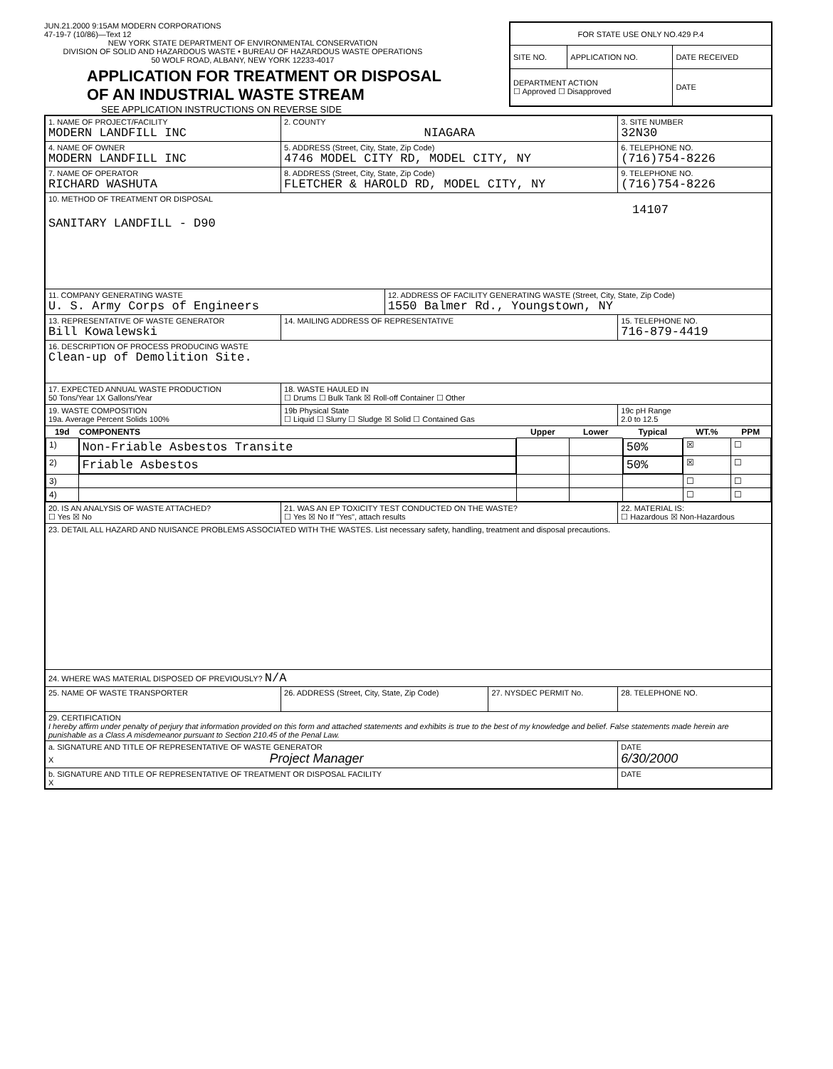JUN.21.2000 9:15AM MODERN CORPORATIONS
47-19-7 (10/86)—Text 12
NEW YORK STATE DEPARTMENT OF ENVIRONMENTAL CONSERVATION
DIVISION OF SOLID AND HAZARDOUS WASTE • BUREAU OF HAZARDOUS WASTE OPERATIONS
50 WOLF ROAD, ALBANY, NEW YORK 12233-4017
APPLICATION FOR TREATMENT OR DISPOSAL
OF AN INDUSTRIAL WASTE STREAM
SEE APPLICATION INSTRUCTIONS ON REVERSE SIDE
| FOR STATE USE ONLY NO.429 P.4 | | |
| SITE NO. | APPLICATION NO. | DATE RECEIVED |
| DEPARTMENT ACTION ☐ Approved ☐ Disapproved | | DATE |
| 1. NAME OF PROJECT/FACILITY MODERN LANDFILL INC | | 2. COUNTY NIAGARA | | | 3. SITE NUMBER 32N30 |
| 4. NAME OF OWNER MODERN LANDFILL INC | | 5. ADDRESS (Street, City, State, Zip Code) 4746 MODEL CITY RD, MODEL CITY, NY | | | 6. TELEPHONE NO. (716)754-8226 |
| 7. NAME OF OPERATOR RICHARD WASHUTA | | 8. ADDRESS (Street, City, State, Zip Code) FLETCHER & HAROLD RD, MODEL CITY, NY | | | 9. TELEPHONE NO. (716)754-8226 |
| 10. METHOD OF TREATMENT OR DISPOSAL 14107 SANITARY LANDFILL - D90 | | | | | |
| 11. COMPANY GENERATING WASTE U. S. Army Corps of Engineers | | | 12. ADDRESS OF FACILITY GENERATING WASTE (Street, City, State, Zip Code) 1550 Balmer Rd., Youngstown, NY | | |
| 13. REPRESENTATIVE OF WASTE GENERATOR Bill Kowalewski | 14. MAILING ADDRESS OF REPRESENTATIVE | | | | 15. TELEPHONE NO. 716-879-4419 |
| 16. DESCRIPTION OF PROCESS PRODUCING WASTE Clean-up of Demolition Site. | | | | | |
| 17. EXPECTED ANNUAL WASTE PRODUCTION 50 Tons/Year 1X Gallons/Year | | 18. WASTE HAULED IN ☐ Drums ☐ Bulk Tank ☒ Roll-off Container ☐ Other | | | |
| 19. WASTE COMPOSITION 19a. Average Percent Solids 100% | 19b Physical State ☐ Liquid ☐ Slurry ☐ Sludge ☒ Solid ☐ Contained Gas | | | | 19c pH Range 2.0 to 12.5 |
| / 19d / COMPONENTS / Upper / Lower / Typical / WT.% / PPM / / --- / --- / --- / --- / --- / --- / --- / / 1) / Non-Friable Asbestos Transite / / / 50% / ☒ / ☐ / / 2) / Friable Asbestos / / / 50% / ☒ / ☐ / / 3) / / / / / ☐ / ☐ / / 4) / / / / / ☐ / ☐ / | | | | | |
| 20. IS AN ANALYSIS OF WASTE ATTACHED? ☐ Yes ☒ No | | 21. WAS AN EP TOXICITY TEST CONDUCTED ON THE WASTE? ☐ Yes ☒ No If "Yes", attach results | | | 22. MATERIAL IS: ☐ Hazardous ☒ Non-Hazardous |
| 23. DETAIL ALL HAZARD AND NUISANCE PROBLEMS ASSOCIATED WITH THE WASTES. List necessary safety, handling, treatment and disposal precautions. | | | | | |
| 24. WHERE WAS MATERIAL DISPOSED OF PREVIOUSLY? N/A | | | | | |
| 25. NAME OF WASTE TRANSPORTER | | 26. ADDRESS (Street, City, State, Zip Code) | | 27. NYSDEC PERMIT No. | 28. TELEPHONE NO. |
| 29. CERTIFICATION I hereby affirm under penalty of perjury that information provided on this form and attached statements and exhibits is true to the best of my knowledge and belief. False statements made herein are punishable as a Class A misdemeanor pursuant to Section 210.45 of the Penal Law. | | | | | |
| a. SIGNATURE AND TITLE OF REPRESENTATIVE OF WASTE GENERATOR X Project Manager | | | | | DATE 6/30/2000 |
| b. SIGNATURE AND TITLE OF REPRESENTATIVE OF TREATMENT OR DISPOSAL FACILITY X | | | | | DATE |